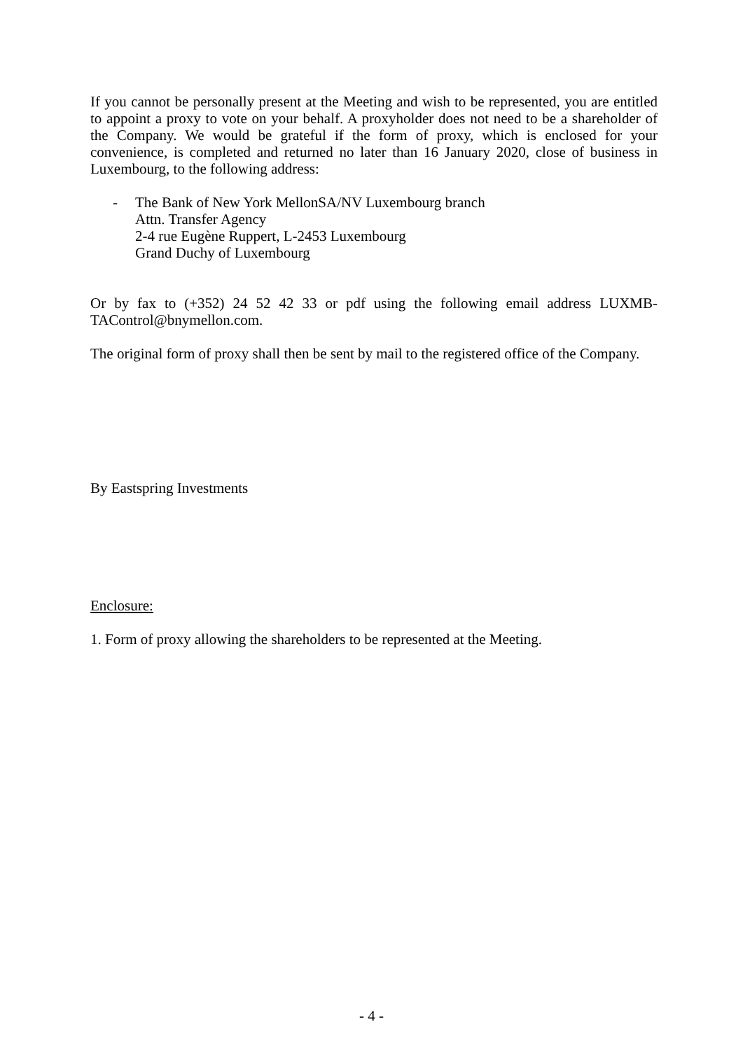If you cannot be personally present at the Meeting and wish to be represented, you are entitled to appoint a proxy to vote on your behalf. A proxyholder does not need to be a shareholder of the Company. We would be grateful if the form of proxy, which is enclosed for your convenience, is completed and returned no later than 16 January 2020, close of business in Luxembourg, to the following address:
- The Bank of New York MellonSA/NV Luxembourg branch
Attn. Transfer Agency
2-4 rue Eugène Ruppert, L-2453 Luxembourg
Grand Duchy of Luxembourg
Or by fax to (+352) 24 52 42 33 or pdf using the following email address LUXMB-TAControl@bnymellon.com.
The original form of proxy shall then be sent by mail to the registered office of the Company.
By Eastspring Investments
Enclosure:
1. Form of proxy allowing the shareholders to be represented at the Meeting.
- 4 -